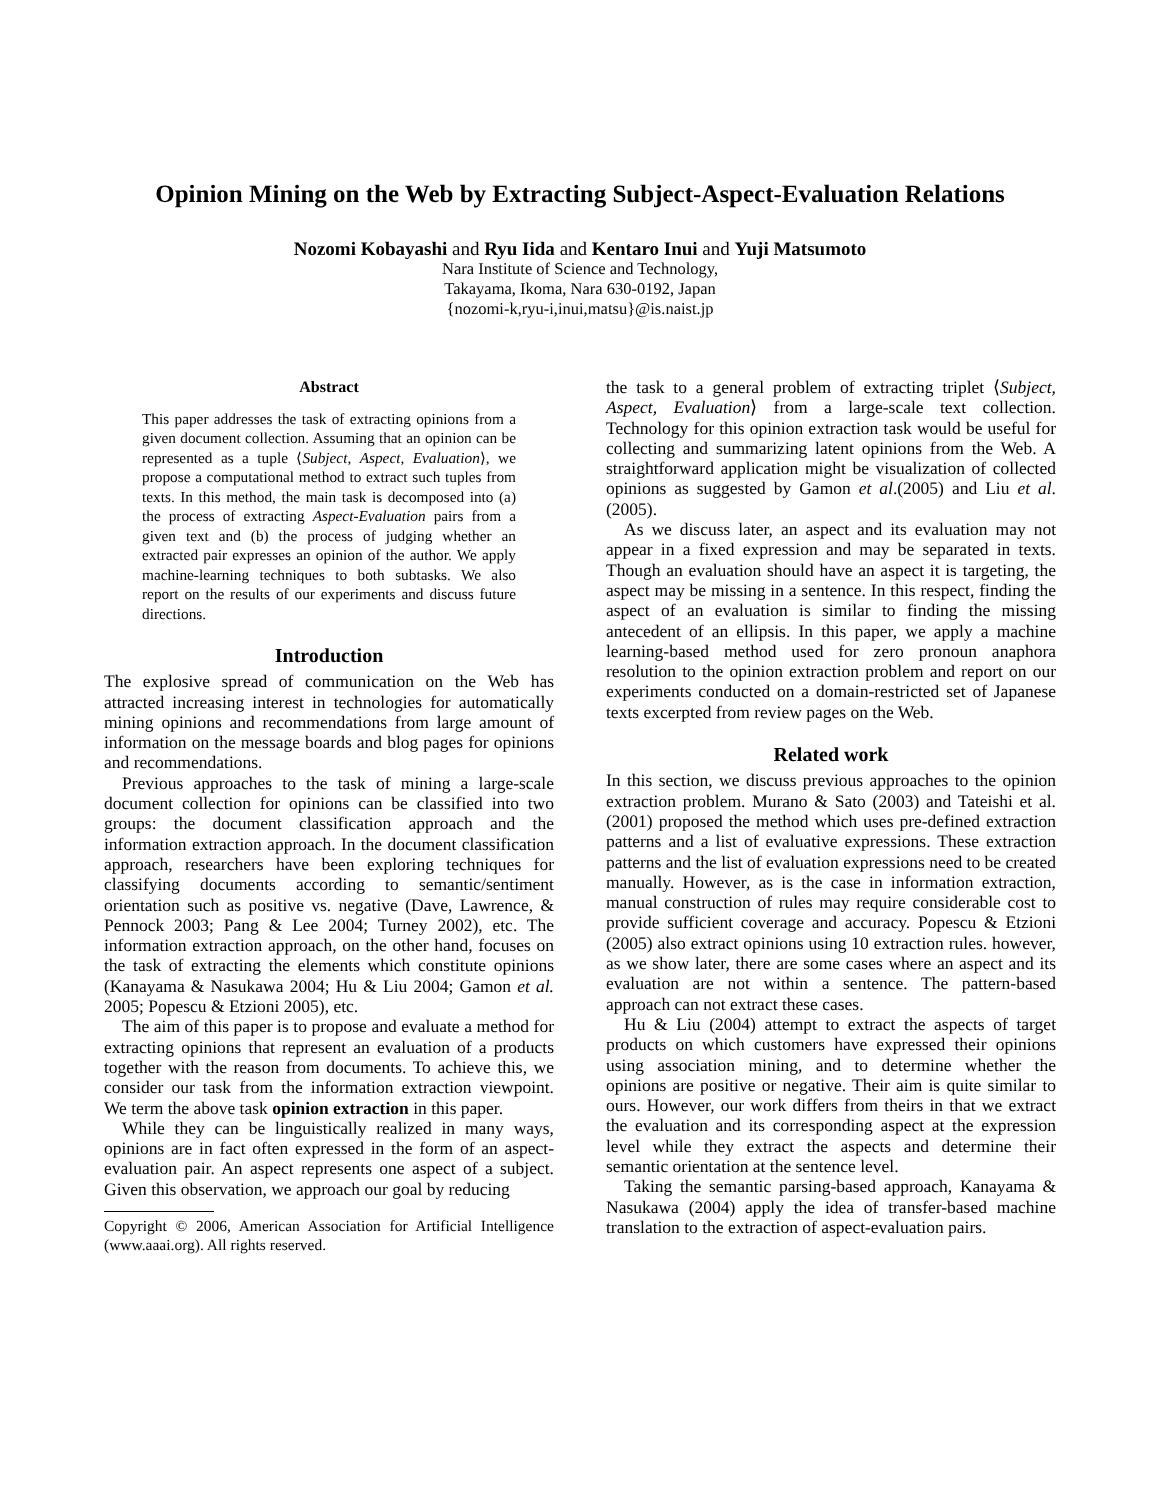Opinion Mining on the Web by Extracting Subject-Aspect-Evaluation Relations
Nozomi Kobayashi and Ryu Iida and Kentaro Inui and Yuji Matsumoto
Nara Institute of Science and Technology,
Takayama, Ikoma, Nara 630-0192, Japan
{nozomi-k,ryu-i,inui,matsu}@is.naist.jp
Abstract
This paper addresses the task of extracting opinions from a given document collection. Assuming that an opinion can be represented as a tuple ⟨Subject, Aspect, Evaluation⟩, we propose a computational method to extract such tuples from texts. In this method, the main task is decomposed into (a) the process of extracting Aspect-Evaluation pairs from a given text and (b) the process of judging whether an extracted pair expresses an opinion of the author. We apply machine-learning techniques to both subtasks. We also report on the results of our experiments and discuss future directions.
Introduction
The explosive spread of communication on the Web has attracted increasing interest in technologies for automatically mining opinions and recommendations from large amount of information on the message boards and blog pages for opinions and recommendations.
Previous approaches to the task of mining a large-scale document collection for opinions can be classified into two groups: the document classification approach and the information extraction approach. In the document classification approach, researchers have been exploring techniques for classifying documents according to semantic/sentiment orientation such as positive vs. negative (Dave, Lawrence, & Pennock 2003; Pang & Lee 2004; Turney 2002), etc. The information extraction approach, on the other hand, focuses on the task of extracting the elements which constitute opinions (Kanayama & Nasukawa 2004; Hu & Liu 2004; Gamon et al. 2005; Popescu & Etzioni 2005), etc.
The aim of this paper is to propose and evaluate a method for extracting opinions that represent an evaluation of a products together with the reason from documents. To achieve this, we consider our task from the information extraction viewpoint. We term the above task opinion extraction in this paper.
While they can be linguistically realized in many ways, opinions are in fact often expressed in the form of an aspect-evaluation pair. An aspect represents one aspect of a subject. Given this observation, we approach our goal by reducing
Copyright © 2006, American Association for Artificial Intelligence (www.aaai.org). All rights reserved.
the task to a general problem of extracting triplet ⟨Subject, Aspect, Evaluation⟩ from a large-scale text collection. Technology for this opinion extraction task would be useful for collecting and summarizing latent opinions from the Web. A straightforward application might be visualization of collected opinions as suggested by Gamon et al.(2005) and Liu et al.(2005).
As we discuss later, an aspect and its evaluation may not appear in a fixed expression and may be separated in texts. Though an evaluation should have an aspect it is targeting, the aspect may be missing in a sentence. In this respect, finding the aspect of an evaluation is similar to finding the missing antecedent of an ellipsis. In this paper, we apply a machine learning-based method used for zero pronoun anaphora resolution to the opinion extraction problem and report on our experiments conducted on a domain-restricted set of Japanese texts excerpted from review pages on the Web.
Related work
In this section, we discuss previous approaches to the opinion extraction problem. Murano & Sato (2003) and Tateishi et al. (2001) proposed the method which uses pre-defined extraction patterns and a list of evaluative expressions. These extraction patterns and the list of evaluation expressions need to be created manually. However, as is the case in information extraction, manual construction of rules may require considerable cost to provide sufficient coverage and accuracy. Popescu & Etzioni (2005) also extract opinions using 10 extraction rules. however, as we show later, there are some cases where an aspect and its evaluation are not within a sentence. The pattern-based approach can not extract these cases.
Hu & Liu (2004) attempt to extract the aspects of target products on which customers have expressed their opinions using association mining, and to determine whether the opinions are positive or negative. Their aim is quite similar to ours. However, our work differs from theirs in that we extract the evaluation and its corresponding aspect at the expression level while they extract the aspects and determine their semantic orientation at the sentence level.
Taking the semantic parsing-based approach, Kanayama & Nasukawa (2004) apply the idea of transfer-based machine translation to the extraction of aspect-evaluation pairs.